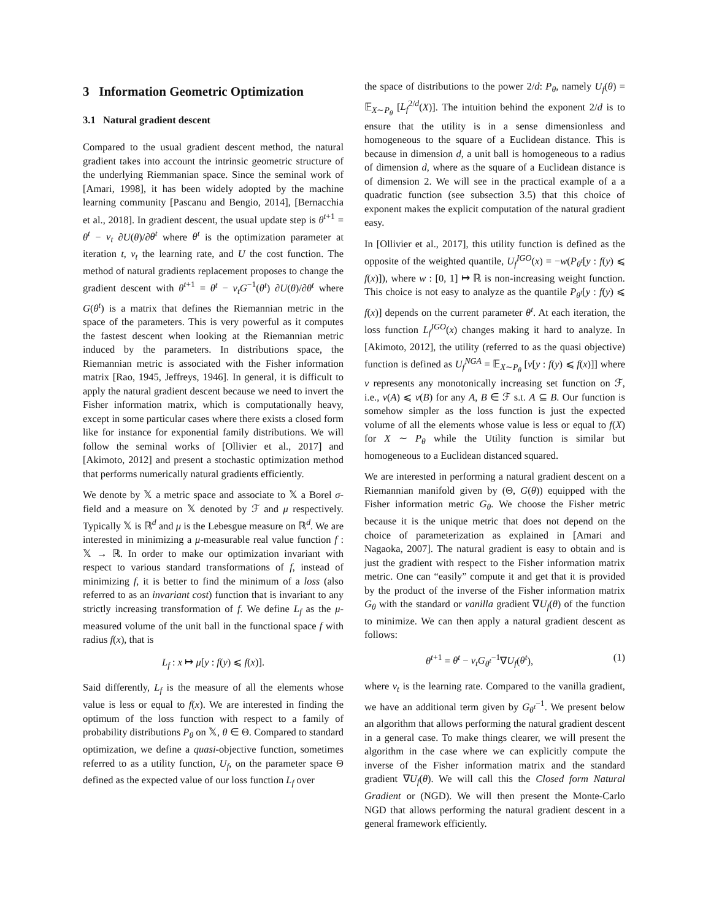3 Information Geometric Optimization
3.1 Natural gradient descent
Compared to the usual gradient descent method, the natural gradient takes into account the intrinsic geometric structure of the underlying Riemmanian space. Since the seminal work of [Amari, 1998], it has been widely adopted by the machine learning community [Pascanu and Bengio, 2014], [Bernacchia et al., 2018]. In gradient descent, the usual update step is θ<sup>t+1</sup> = θ<sup>t</sup> − ν<sub>t</sub> ∂U(θ)/∂θ<sup>t</sup> where θ<sup>t</sup> is the optimization parameter at iteration t, ν<sub>t</sub> the learning rate, and U the cost function. The method of natural gradients replacement proposes to change the gradient descent with θ<sup>t+1</sup> = θ<sup>t</sup> − ν<sub>t</sub>G<sup>−1</sup>(θ<sup>t</sup>) ∂U(θ)/∂θ<sup>t</sup> where G(θ<sup>t</sup>) is a matrix that defines the Riemannian metric in the space of the parameters. This is very powerful as it computes the fastest descent when looking at the Riemannian metric induced by the parameters. In distributions space, the Riemannian metric is associated with the Fisher information matrix [Rao, 1945, Jeffreys, 1946]. In general, it is difficult to apply the natural gradient descent because we need to invert the Fisher information matrix, which is computationally heavy, except in some particular cases where there exists a closed form like for instance for exponential family distributions. We will follow the seminal works of [Ollivier et al., 2017] and [Akimoto, 2012] and present a stochastic optimization method that performs numerically natural gradients efficiently.
We denote by 𝕏 a metric space and associate to 𝕏 a Borel σ-field and a measure on 𝕏 denoted by ℱ and μ respectively. Typically 𝕏 is ℝ<sup>d</sup> and μ is the Lebesgue measure on ℝ<sup>d</sup>. We are interested in minimizing a μ-measurable real value function f : 𝕏 → ℝ. In order to make our optimization invariant with respect to various standard transformations of f, instead of minimizing f, it is better to find the minimum of a loss (also referred to as an invariant cost) function that is invariant to any strictly increasing transformation of f. We define L<sub>f</sub> as the μ-measured volume of the unit ball in the functional space f with radius f(x), that is
L<sub>f</sub> : x ↦ μ[y : f(y) ⩽ f(x)].
Said differently, L<sub>f</sub> is the measure of all the elements whose value is less or equal to f(x). We are interested in finding the optimum of the loss function with respect to a family of probability distributions P<sub>θ</sub> on 𝕏, θ ∈ Θ. Compared to standard optimization, we define a quasi-objective function, sometimes referred to as a utility function, U<sub>f</sub>, on the parameter space Θ defined as the expected value of our loss function L<sub>f</sub> over
the space of distributions to the power 2/d: P<sub>θ</sub>, namely U<sub>f</sub>(θ) = 𝔼<sub>X∼P<sub>θ</sub></sub> [L<sub>f</sub><sup>2/d</sup>(X)]. The intuition behind the exponent 2/d is to ensure that the utility is in a sense dimensionless and homogeneous to the square of a Euclidean distance. This is because in dimension d, a unit ball is homogeneous to a radius of dimension d, where as the square of a Euclidean distance is of dimension 2. We will see in the practical example of a a quadratic function (see subsection 3.5) that this choice of exponent makes the explicit computation of the natural gradient easy.
In [Ollivier et al., 2017], this utility function is defined as the opposite of the weighted quantile, U<sub>f</sub><sup>IGO</sup>(x) = −w(P<sub>θ<sup>t</sup></sub>[y : f(y) ⩽ f(x)]), where w : [0, 1] ↦ ℝ is non-increasing weight function. This choice is not easy to analyze as the quantile P<sub>θ<sup>t</sup></sub>[y : f(y) ⩽ f(x)] depends on the current parameter θ<sup>t</sup>. At each iteration, the loss function L<sub>f</sub><sup>IGO</sup>(x) changes making it hard to analyze. In [Akimoto, 2012], the utility (referred to as the quasi objective) function is defined as U<sub>f</sub><sup>NGA</sup> = 𝔼<sub>X∼P<sub>θ</sub></sub> [ν[y : f(y) ⩽ f(x)]] where ν represents any monotonically increasing set function on ℱ, i.e., ν(A) ⩽ ν(B) for any A, B ∈ ℱ s.t. A ⊆ B. Our function is somehow simpler as the loss function is just the expected volume of all the elements whose value is less or equal to f(X) for X ∼ P<sub>θ</sub> while the Utility function is similar but homogeneous to a Euclidean distanced squared.
We are interested in performing a natural gradient descent on a Riemannian manifold given by (Θ, G(θ)) equipped with the Fisher information metric G<sub>θ</sub>. We choose the Fisher metric because it is the unique metric that does not depend on the choice of parameterization as explained in [Amari and Nagaoka, 2007]. The natural gradient is easy to obtain and is just the gradient with respect to the Fisher information matrix metric. One can “easily” compute it and get that it is provided by the product of the inverse of the Fisher information matrix G<sub>θ</sub> with the standard or vanilla gradient ∇U<sub>f</sub>(θ) of the function to minimize. We can then apply a natural gradient descent as follows:
θ<sup>t+1</sup> = θ<sup>t</sup> − ν<sub>t</sub>G<sub>θ<sup>t</sup></sub><sup>−1</sup>∇U<sub>f</sub>(θ<sup>t</sup>), (1)
where ν<sub>t</sub> is the learning rate. Compared to the vanilla gradient, we have an additional term given by G<sub>θ<sup>t</sup></sub><sup>−1</sup>. We present below an algorithm that allows performing the natural gradient descent in a general case. To make things clearer, we will present the algorithm in the case where we can explicitly compute the inverse of the Fisher information matrix and the standard gradient ∇U<sub>f</sub>(θ). We will call this the Closed form Natural Gradient or (NGD). We will then present the Monte-Carlo NGD that allows performing the natural gradient descent in a general framework efficiently.